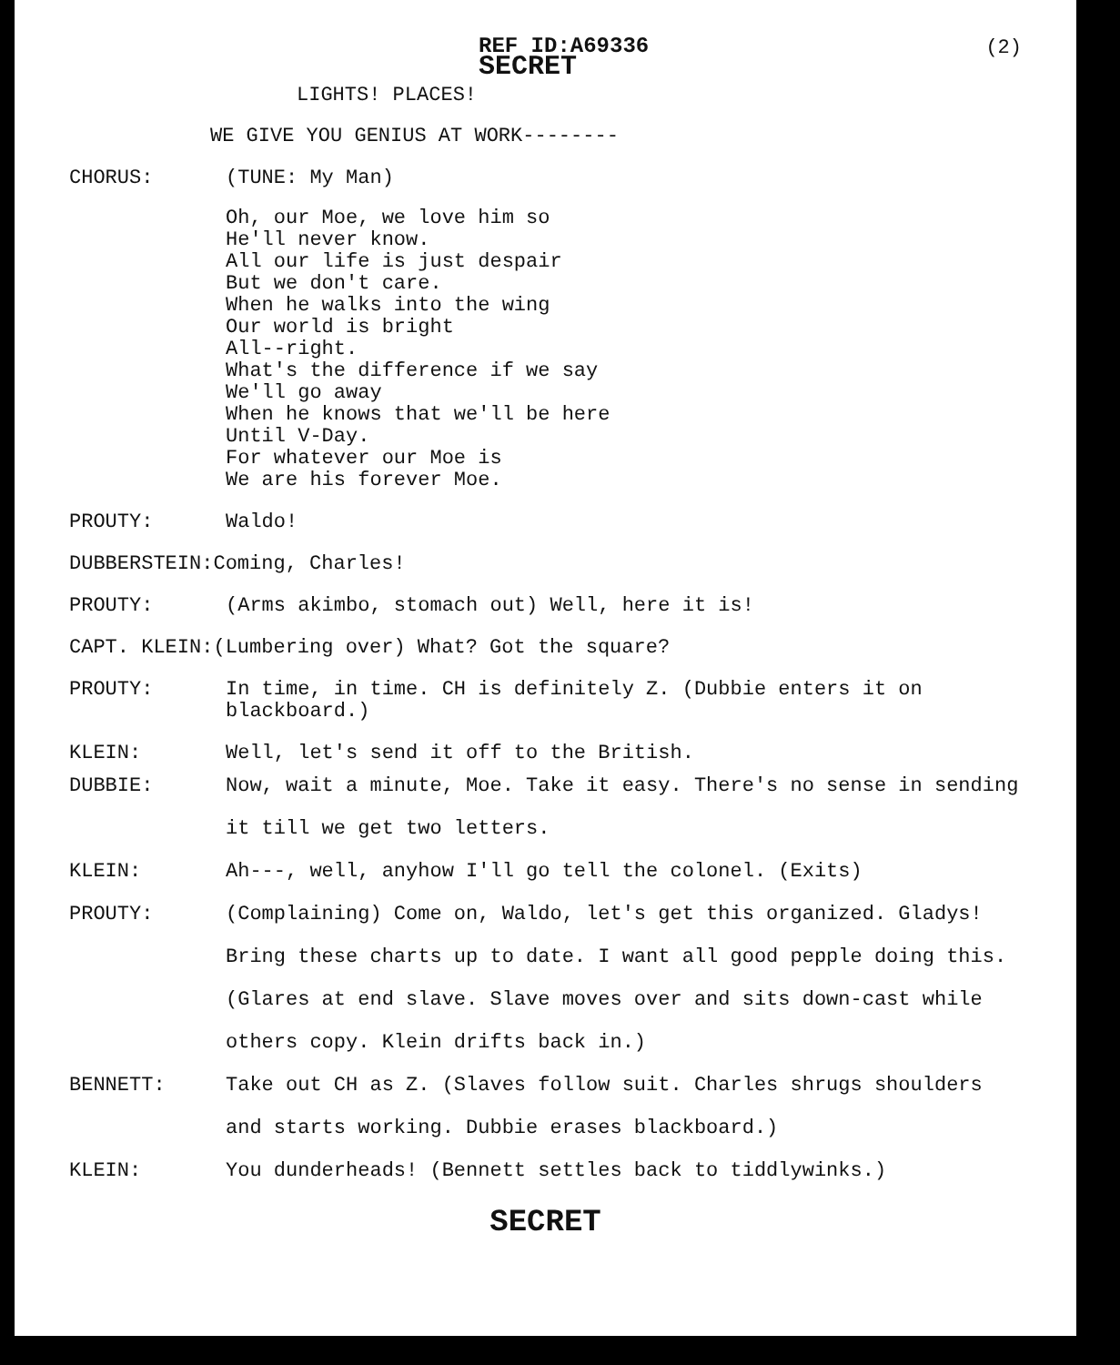REF ID:A69336
SECRET
(2)
LIGHTS! PLACES!
WE GIVE YOU GENIUS AT WORK--------
CHORUS: (TUNE: My Man)
Oh, our Moe, we love him so
He'll never know.
All our life is just despair
But we don't care.
When he walks into the wing
Our world is bright
All--right.
What's the difference if we say
We'll go away
When he knows that we'll be here
Until V-Day.
For whatever our Moe is
We are his forever Moe.
PROUTY: Waldo!
DUBBERSTEIN:Coming, Charles!
PROUTY: (Arms akimbo, stomach out) Well, here it is!
CAPT. KLEIN:(Lumbering over) What? Got the square?
PROUTY: In time, in time. CH is definitely Z. (Dubbie enters it on blackboard.)
KLEIN: Well, let's send it off to the British.
DUBBIE: Now, wait a minute, Moe. Take it easy. There's no sense in sending it till we get two letters.
KLEIN: Ah---, well, anyhow I'll go tell the colonel. (Exits)
PROUTY: (Complaining) Come on, Waldo, let's get this organized. Gladys! Bring these charts up to date. I want all good pepple doing this. (Glares at end slave. Slave moves over and sits down-cast while others copy. Klein drifts back in.)
BENNETT: Take out CH as Z. (Slaves follow suit. Charles shrugs shoulders and starts working. Dubbie erases blackboard.)
KLEIN: You dunderheads! (Bennett settles back to tiddlywinks.)
SECRET